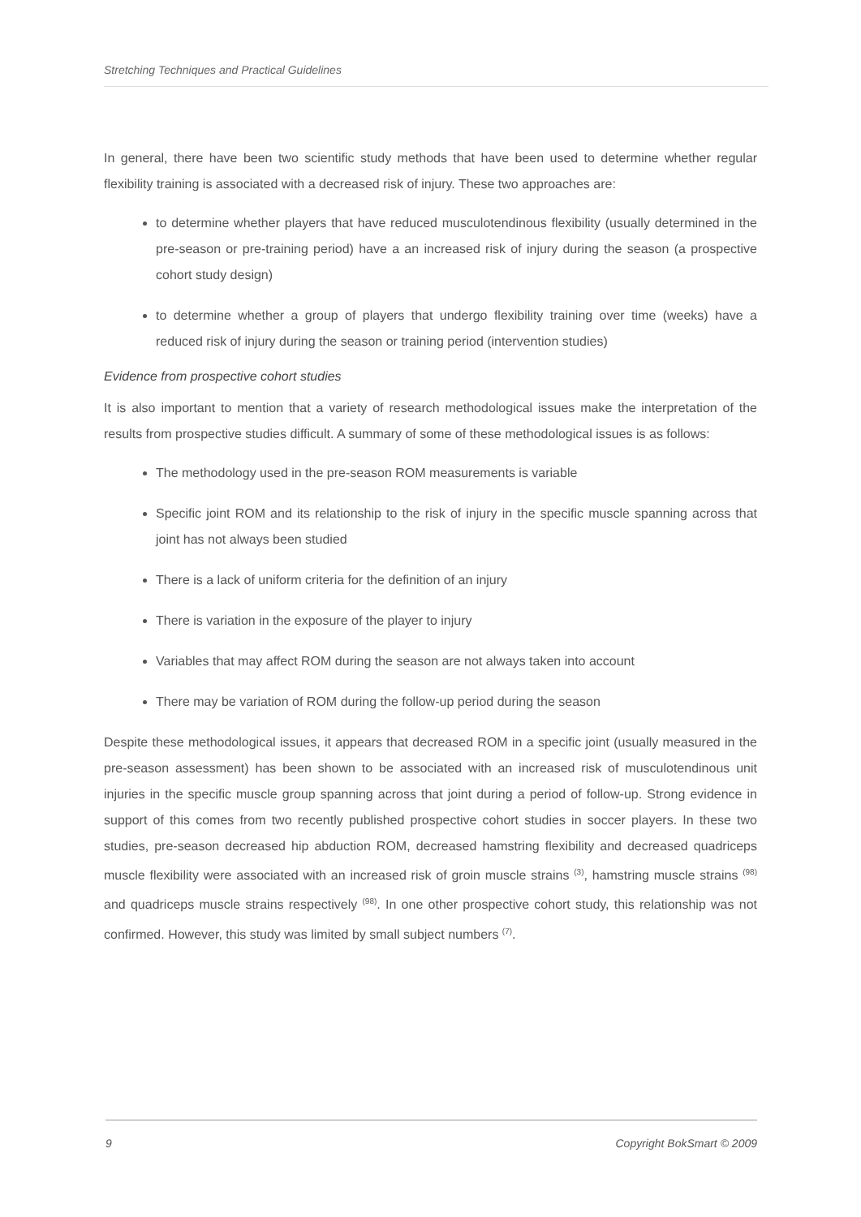Stretching Techniques and Practical Guidelines
In general, there have been two scientific study methods that have been used to determine whether regular flexibility training is associated with a decreased risk of injury. These two approaches are:
to determine whether players that have reduced musculotendinous flexibility (usually determined in the pre-season or pre-training period) have a an increased risk of injury during the season (a prospective cohort study design)
to determine whether a group of players that undergo flexibility training over time (weeks) have a reduced risk of injury during the season or training period (intervention studies)
Evidence from prospective cohort studies
It is also important to mention that a variety of research methodological issues make the interpretation of the results from prospective studies difficult. A summary of some of these methodological issues is as follows:
The methodology used in the pre-season ROM measurements is variable
Specific joint ROM and its relationship to the risk of injury in the specific muscle spanning across that joint has not always been studied
There is a lack of uniform criteria for the definition of an injury
There is variation in the exposure of the player to injury
Variables that may affect ROM during the season are not always taken into account
There may be variation of ROM during the follow-up period during the season
Despite these methodological issues, it appears that decreased ROM in a specific joint (usually measured in the pre-season assessment) has been shown to be associated with an increased risk of musculotendinous unit injuries in the specific muscle group spanning across that joint during a period of follow-up. Strong evidence in support of this comes from two recently published prospective cohort studies in soccer players. In these two studies, pre-season decreased hip abduction ROM, decreased hamstring flexibility and decreased quadriceps muscle flexibility were associated with an increased risk of groin muscle strains <sup>(3)</sup>, hamstring muscle strains <sup>(98)</sup> and quadriceps muscle strains respectively <sup>(98)</sup>. In one other prospective cohort study, this relationship was not confirmed. However, this study was limited by small subject numbers <sup>(7)</sup>.
9 Copyright BokSmart © 2009